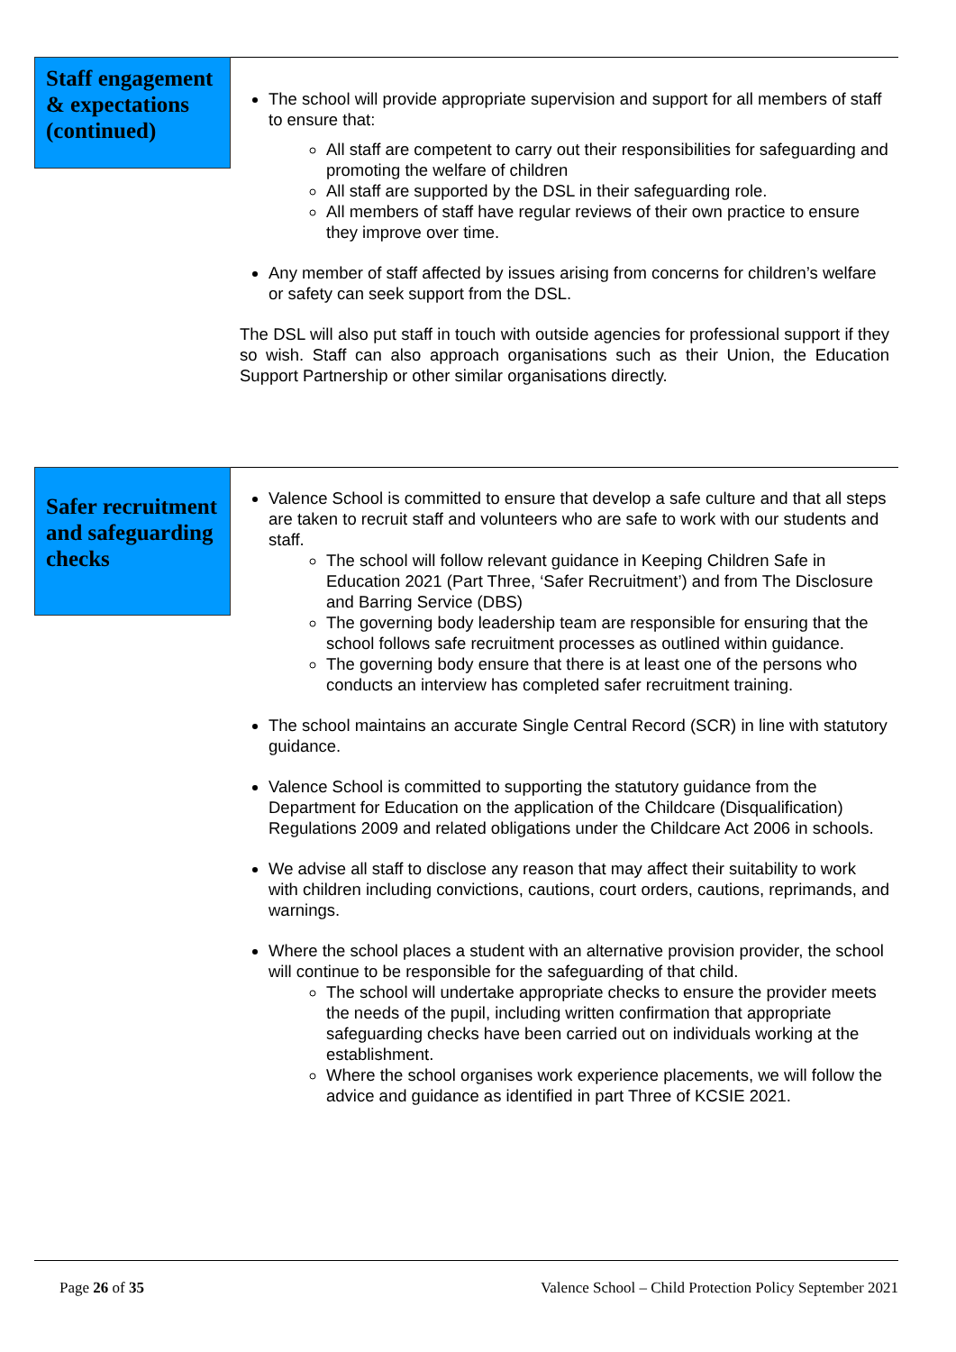Staff engagement & expectations (continued)
The school will provide appropriate supervision and support for all members of staff to ensure that:
All staff are competent to carry out their responsibilities for safeguarding and promoting the welfare of children
All staff are supported by the DSL in their safeguarding role.
All members of staff have regular reviews of their own practice to ensure they improve over time.
Any member of staff affected by issues arising from concerns for children’s welfare or safety can seek support from the DSL.
The DSL will also put staff in touch with outside agencies for professional support if they so wish. Staff can also approach organisations such as their Union, the Education Support Partnership or other similar organisations directly.
Safer recruitment and safeguarding checks
Valence School is committed to ensure that develop a safe culture and that all steps are taken to recruit staff and volunteers who are safe to work with our students and staff.
The school will follow relevant guidance in Keeping Children Safe in Education 2021 (Part Three, ‘Safer Recruitment’) and from The Disclosure and Barring Service (DBS)
The governing body leadership team are responsible for ensuring that the school follows safe recruitment processes as outlined within guidance.
The governing body ensure that there is at least one of the persons who conducts an interview has completed safer recruitment training.
The school maintains an accurate Single Central Record (SCR) in line with statutory guidance.
Valence School is committed to supporting the statutory guidance from the Department for Education on the application of the Childcare (Disqualification) Regulations 2009 and related obligations under the Childcare Act 2006 in schools.
We advise all staff to disclose any reason that may affect their suitability to work with children including convictions, cautions, court orders, cautions, reprimands, and warnings.
Where the school places a student with an alternative provision provider, the school will continue to be responsible for the safeguarding of that child.
The school will undertake appropriate checks to ensure the provider meets the needs of the pupil, including written confirmation that appropriate safeguarding checks have been carried out on individuals working at the establishment.
Where the school organises work experience placements, we will follow the advice and guidance as identified in part Three of KCSIE 2021.
Page 26 of 35 Valence School – Child Protection Policy September 2021